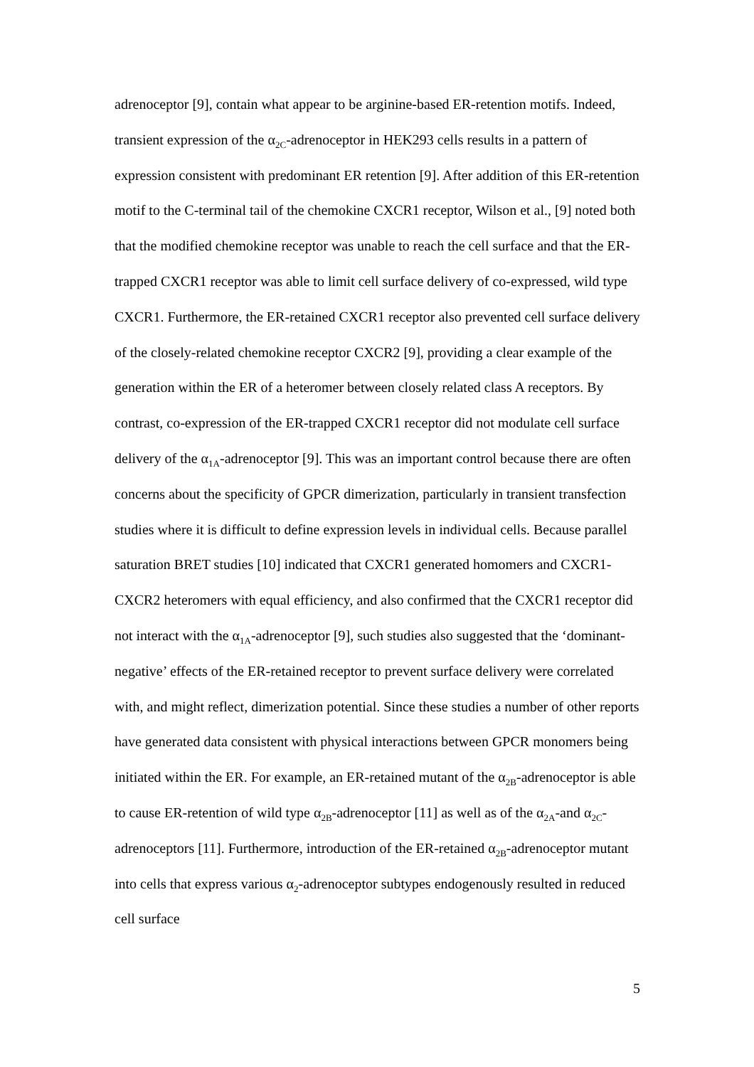adrenoceptor [9], contain what appear to be arginine-based ER-retention motifs. Indeed, transient expression of the α<sub>2C</sub>-adrenoceptor in HEK293 cells results in a pattern of expression consistent with predominant ER retention [9]. After addition of this ER-retention motif to the C-terminal tail of the chemokine CXCR1 receptor, Wilson et al., [9] noted both that the modified chemokine receptor was unable to reach the cell surface and that the ER-trapped CXCR1 receptor was able to limit cell surface delivery of co-expressed, wild type CXCR1. Furthermore, the ER-retained CXCR1 receptor also prevented cell surface delivery of the closely-related chemokine receptor CXCR2 [9], providing a clear example of the generation within the ER of a heteromer between closely related class A receptors. By contrast, co-expression of the ER-trapped CXCR1 receptor did not modulate cell surface delivery of the α<sub>1A</sub>-adrenoceptor [9]. This was an important control because there are often concerns about the specificity of GPCR dimerization, particularly in transient transfection studies where it is difficult to define expression levels in individual cells. Because parallel saturation BRET studies [10] indicated that CXCR1 generated homomers and CXCR1-CXCR2 heteromers with equal efficiency, and also confirmed that the CXCR1 receptor did not interact with the α<sub>1A</sub>-adrenoceptor [9], such studies also suggested that the ‘dominant-negative’ effects of the ER-retained receptor to prevent surface delivery were correlated with, and might reflect, dimerization potential. Since these studies a number of other reports have generated data consistent with physical interactions between GPCR monomers being initiated within the ER. For example, an ER-retained mutant of the α<sub>2B</sub>-adrenoceptor is able to cause ER-retention of wild type α<sub>2B</sub>-adrenoceptor [11] as well as of the α<sub>2A</sub>-and α<sub>2C</sub>-adrenoceptors [11]. Furthermore, introduction of the ER-retained α<sub>2B</sub>-adrenoceptor mutant into cells that express various α<sub>2</sub>-adrenoceptor subtypes endogenously resulted in reduced cell surface
5